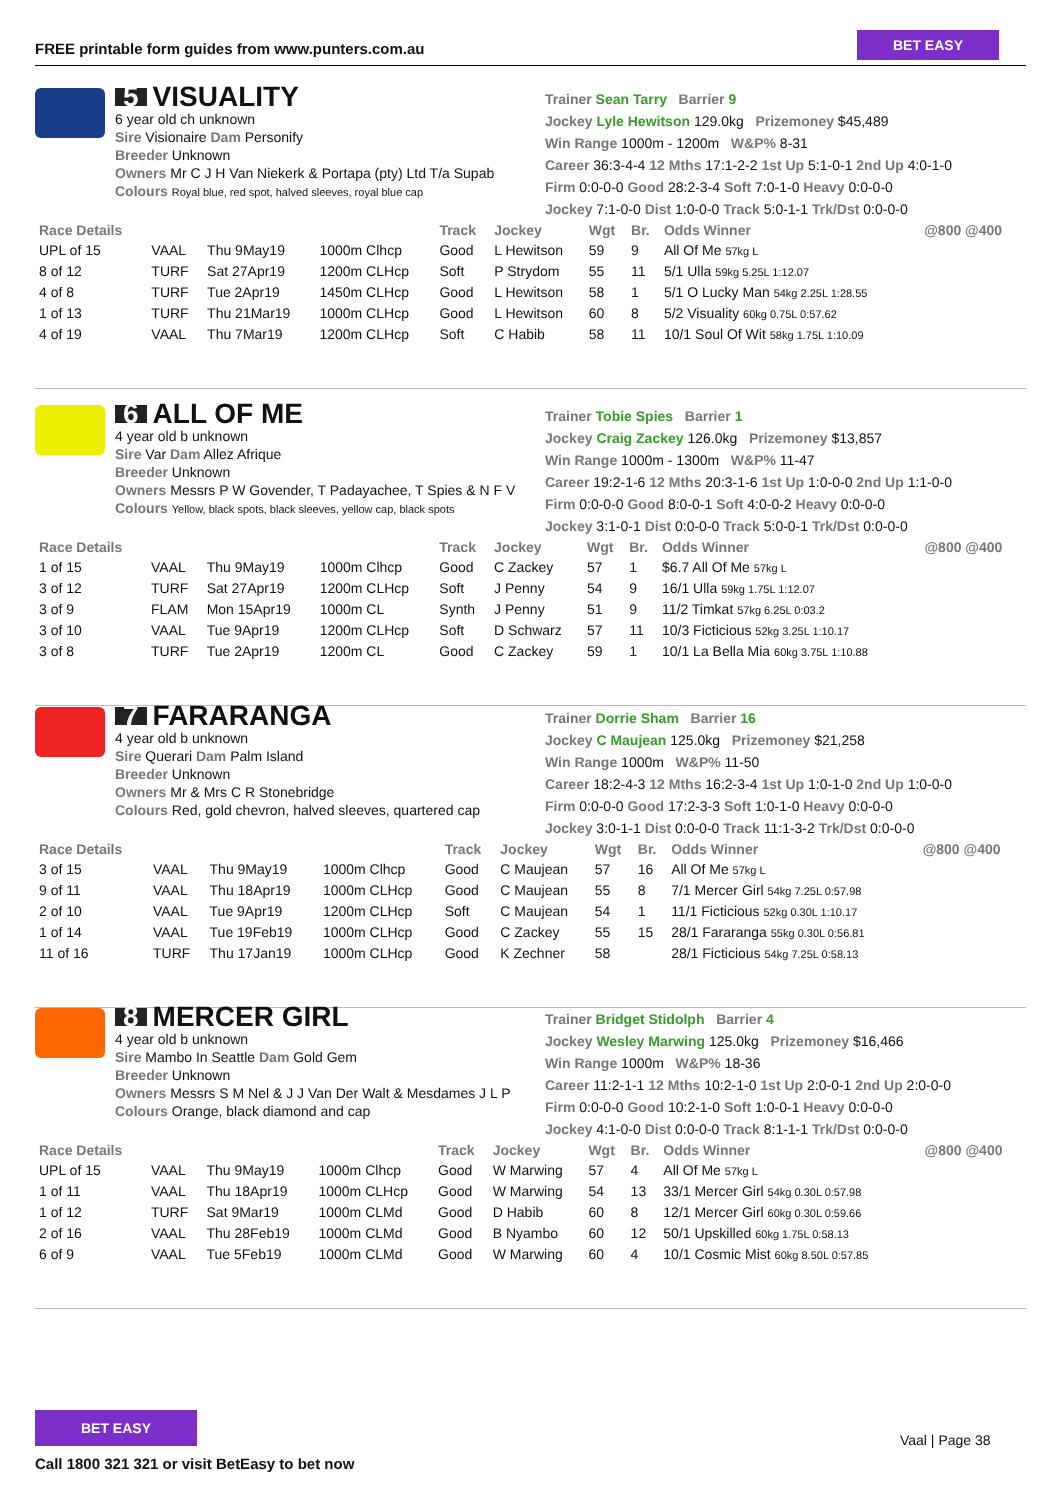FREE printable form guides from www.punters.com.au
BET EASY
5 VISUALITY
6 year old ch unknown
Sire Visionaire Dam Personify
Breeder Unknown
Owners Mr C J H Van Niekerk & Portapa (pty) Ltd T/a Supab
Colours Royal blue, red spot, halved sleeves, royal blue cap
Trainer Sean Tarry Barrier 9
Jockey Lyle Hewitson 129.0kg Prizemoney $45,489
Win Range 1000m - 1200m W&P% 8-31
Career 36:3-4-4 12 Mths 17:1-2-2 1st Up 5:1-0-1 2nd Up 4:0-1-0
Firm 0:0-0-0 Good 28:2-3-4 Soft 7:0-1-0 Heavy 0:0-0-0
Jockey 7:1-0-0 Dist 1:0-0-0 Track 5:0-1-1 Trk/Dst 0:0-0-0
| Race Details | | | | Track | Jockey | Wgt | Br. | Odds Winner | @800 @400 |
| --- | --- | --- | --- | --- | --- | --- | --- | --- | --- |
| UPL of 15 | VAAL | Thu 9May19 | 1000m Clhcp | Good | L Hewitson | 59 | 9 | All Of Me 57kg L | |
| 8 of 12 | TURF | Sat 27Apr19 | 1200m CLHcp | Soft | P Strydom | 55 | 11 | 5/1 Ulla 59kg 5.25L 1:12.07 | |
| 4 of 8 | TURF | Tue 2Apr19 | 1450m CLHcp | Good | L Hewitson | 58 | 1 | 5/1 O Lucky Man 54kg 2.25L 1:28.55 | |
| 1 of 13 | TURF | Thu 21Mar19 | 1000m CLHcp | Good | L Hewitson | 60 | 8 | 5/2 Visuality 60kg 0.75L 0:57.62 | |
| 4 of 19 | VAAL | Thu 7Mar19 | 1200m CLHcp | Soft | C Habib | 58 | 11 | 10/1 Soul Of Wit 58kg 1.75L 1:10.09 | |
6 ALL OF ME
4 year old b unknown
Sire Var Dam Allez Afrique
Breeder Unknown
Owners Messrs P W Govender, T Padayachee, T Spies & N F V
Colours Yellow, black spots, black sleeves, yellow cap, black spots
Trainer Tobie Spies Barrier 1
Jockey Craig Zackey 126.0kg Prizemoney $13,857
Win Range 1000m - 1300m W&P% 11-47
Career 19:2-1-6 12 Mths 20:3-1-6 1st Up 1:0-0-0 2nd Up 1:1-0-0
Firm 0:0-0-0 Good 8:0-0-1 Soft 4:0-0-2 Heavy 0:0-0-0
Jockey 3:1-0-1 Dist 0:0-0-0 Track 5:0-0-1 Trk/Dst 0:0-0-0
| Race Details | | | | Track | Jockey | Wgt | Br. | Odds Winner | @800 @400 |
| --- | --- | --- | --- | --- | --- | --- | --- | --- | --- |
| 1 of 15 | VAAL | Thu 9May19 | 1000m Clhcp | Good | C Zackey | 57 | 1 | $6.7 All Of Me 57kg L | |
| 3 of 12 | TURF | Sat 27Apr19 | 1200m CLHcp | Soft | J Penny | 54 | 9 | 16/1 Ulla 59kg 1.75L 1:12.07 | |
| 3 of 9 | FLAM | Mon 15Apr19 | 1000m CL | Synth | J Penny | 51 | 9 | 11/2 Timkat 57kg 6.25L 0:03.2 | |
| 3 of 10 | VAAL | Tue 9Apr19 | 1200m CLHcp | Soft | D Schwarz | 57 | 11 | 10/3 Ficticious 52kg 3.25L 1:10.17 | |
| 3 of 8 | TURF | Tue 2Apr19 | 1200m CL | Good | C Zackey | 59 | 1 | 10/1 La Bella Mia 60kg 3.75L 1:10.88 | |
7 FARARANGA
4 year old b unknown
Sire Querari Dam Palm Island
Breeder Unknown
Owners Mr & Mrs C R Stonebridge
Colours Red, gold chevron, halved sleeves, quartered cap
Trainer Dorrie Sham Barrier 16
Jockey C Maujean 125.0kg Prizemoney $21,258
Win Range 1000m W&P% 11-50
Career 18:2-4-3 12 Mths 16:2-3-4 1st Up 1:0-1-0 2nd Up 1:0-0-0
Firm 0:0-0-0 Good 17:2-3-3 Soft 1:0-1-0 Heavy 0:0-0-0
Jockey 3:0-1-1 Dist 0:0-0-0 Track 11:1-3-2 Trk/Dst 0:0-0-0
| Race Details | | | | Track | Jockey | Wgt | Br. | Odds Winner | @800 @400 |
| --- | --- | --- | --- | --- | --- | --- | --- | --- | --- |
| 3 of 15 | VAAL | Thu 9May19 | 1000m Clhcp | Good | C Maujean | 57 | 16 | All Of Me 57kg L | |
| 9 of 11 | VAAL | Thu 18Apr19 | 1000m CLHcp | Good | C Maujean | 55 | 8 | 7/1 Mercer Girl 54kg 7.25L 0:57.98 | |
| 2 of 10 | VAAL | Tue 9Apr19 | 1200m CLHcp | Soft | C Maujean | 54 | 1 | 11/1 Ficticious 52kg 0.30L 1:10.17 | |
| 1 of 14 | VAAL | Tue 19Feb19 | 1000m CLHcp | Good | C Zackey | 55 | 15 | 28/1 Fararanga 55kg 0.30L 0:56.81 | |
| 11 of 16 | TURF | Thu 17Jan19 | 1000m CLHcp | Good | K Zechner | 58 | | 28/1 Ficticious 54kg 7.25L 0:58.13 | |
8 MERCER GIRL
4 year old b unknown
Sire Mambo In Seattle Dam Gold Gem
Breeder Unknown
Owners Messrs S M Nel & J J Van Der Walt & Mesdames J L P
Colours Orange, black diamond and cap
Trainer Bridget Stidolph Barrier 4
Jockey Wesley Marwing 125.0kg Prizemoney $16,466
Win Range 1000m W&P% 18-36
Career 11:2-1-1 12 Mths 10:2-1-0 1st Up 2:0-0-1 2nd Up 2:0-0-0
Firm 0:0-0-0 Good 10:2-1-0 Soft 1:0-0-1 Heavy 0:0-0-0
Jockey 4:1-0-0 Dist 0:0-0-0 Track 8:1-1-1 Trk/Dst 0:0-0-0
| Race Details | | | | Track | Jockey | Wgt | Br. | Odds Winner | @800 @400 |
| --- | --- | --- | --- | --- | --- | --- | --- | --- | --- |
| UPL of 15 | VAAL | Thu 9May19 | 1000m Clhcp | Good | W Marwing | 57 | 4 | All Of Me 57kg L | |
| 1 of 11 | VAAL | Thu 18Apr19 | 1000m CLHcp | Good | W Marwing | 54 | 13 | 33/1 Mercer Girl 54kg 0.30L 0:57.98 | |
| 1 of 12 | TURF | Sat 9Mar19 | 1000m CLMd | Good | D Habib | 60 | 8 | 12/1 Mercer Girl 60kg 0.30L 0:59.66 | |
| 2 of 16 | VAAL | Thu 28Feb19 | 1000m CLMd | Good | B Nyambo | 60 | 12 | 50/1 Upskilled 60kg 1.75L 0:58.13 | |
| 6 of 9 | VAAL | Tue 5Feb19 | 1000m CLMd | Good | W Marwing | 60 | 4 | 10/1 Cosmic Mist 60kg 8.50L 0:57.85 | |
BET EASY
Vaal | Page 38
Call 1800 321 321 or visit BetEasy to bet now